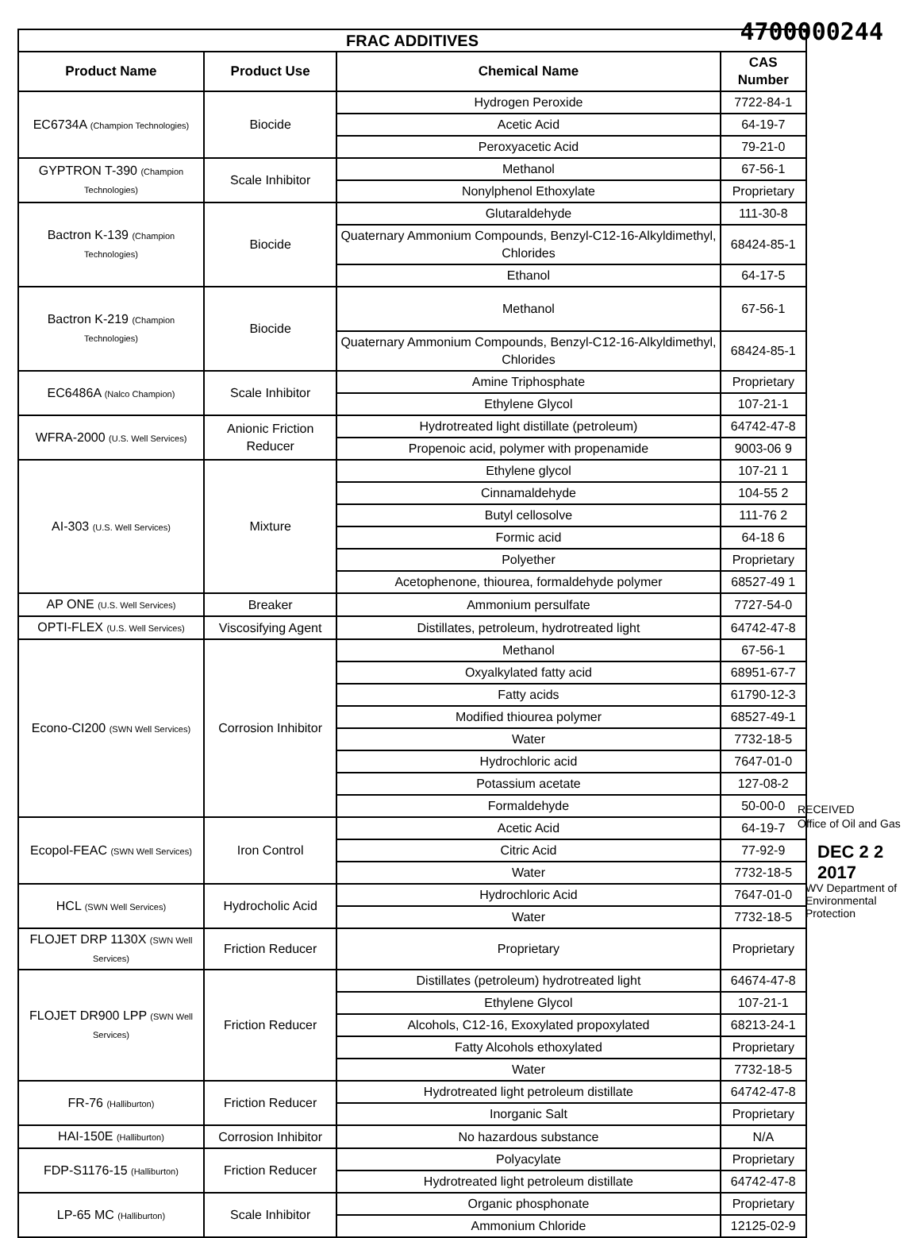4700000244
| FRAC ADDITIVES | | | |
| --- | --- | --- | --- |
| Product Name | Product Use | Chemical Name | CAS Number |
| EC6734A (Champion Technologies) | Biocide | Hydrogen Peroxide | 7722-84-1 |
| | | Acetic Acid | 64-19-7 |
| | | Peroxyacetic Acid | 79-21-0 |
| GYPTRON T-390 (Champion Technologies) | Scale Inhibitor | Methanol | 67-56-1 |
| | | Nonylphenol Ethoxylate | Proprietary |
| Bactron K-139 (Champion Technologies) | Biocide | Glutaraldehyde | 111-30-8 |
| | | Quaternary Ammonium Compounds, Benzyl-C12-16-Alkyldimethyl, Chlorides | 68424-85-1 |
| | | Ethanol | 64-17-5 |
| Bactron K-219 (Champion Technologies) | Biocide | Methanol | 67-56-1 |
| | | Quaternary Ammonium Compounds, Benzyl-C12-16-Alkyldimethyl, Chlorides | 68424-85-1 |
| EC6486A (Nalco Champion) | Scale Inhibitor | Amine Triphosphate | Proprietary |
| | | Ethylene Glycol | 107-21-1 |
| WFRA-2000 (U.S. Well Services) | Anionic Friction Reducer | Hydrotreated light distillate (petroleum) | 64742-47-8 |
| | | Propenoic acid, polymer with propenamide | 9003-06 9 |
| AI-303 (U.S. Well Services) | Mixture | Ethylene glycol | 107-21 1 |
| | | Cinnamaldehyde | 104-55 2 |
| | | Butyl cellosolve | 111-76 2 |
| | | Formic acid | 64-18 6 |
| | | Polyether | Proprietary |
| | | Acetophenone, thiourea, formaldehyde polymer | 68527-49 1 |
| AP ONE (U.S. Well Services) | Breaker | Ammonium persulfate | 7727-54-0 |
| OPTI-FLEX (U.S. Well Services) | Viscosifying Agent | Distillates, petroleum, hydrotreated light | 64742-47-8 |
| Econo-CI200 (SWN Well Services) | Corrosion Inhibitor | Methanol | 67-56-1 |
| | | Oxyalkylated fatty acid | 68951-67-7 |
| | | Fatty acids | 61790-12-3 |
| | | Modified thiourea polymer | 68527-49-1 |
| | | Water | 7732-18-5 |
| | | Hydrochloric acid | 7647-01-0 |
| | | Potassium acetate | 127-08-2 |
| | | Formaldehyde | 50-00-0 |
| Ecopol-FEAC (SWN Well Services) | Iron Control | Acetic Acid | 64-19-7 |
| | | Citric Acid | 77-92-9 |
| | | Water | 7732-18-5 |
| HCL (SWN Well Services) | Hydrocholic Acid | Hydrochloric Acid | 7647-01-0 |
| | | Water | 7732-18-5 |
| FLOJET DRP 1130X (SWN Well Services) | Friction Reducer | Proprietary | Proprietary |
| FLOJET DR900 LPP (SWN Well Services) | Friction Reducer | Distillates (petroleum) hydrotreated light | 64674-47-8 |
| | | Ethylene Glycol | 107-21-1 |
| | | Alcohols, C12-16, Exoxylated propoxylated | 68213-24-1 |
| | | Fatty Alcohols ethoxylated | Proprietary |
| | | Water | 7732-18-5 |
| FR-76 (Halliburton) | Friction Reducer | Hydrotreated light petroleum distillate | 64742-47-8 |
| | | Inorganic Salt | Proprietary |
| HAI-150E (Halliburton) | Corrosion Inhibitor | No hazardous substance | N/A |
| FDP-S1176-15 (Halliburton) | Friction Reducer | Polyacylate | Proprietary |
| | | Hydrotreated light petroleum distillate | 64742-47-8 |
| LP-65 MC (Halliburton) | Scale Inhibitor | Organic phosphonate | Proprietary |
| | | Ammonium Chloride | 12125-02-9 |
RECEIVED
Office of Oil and Gas
DEC 2 2 2017
WV Department of
Environmental Protection